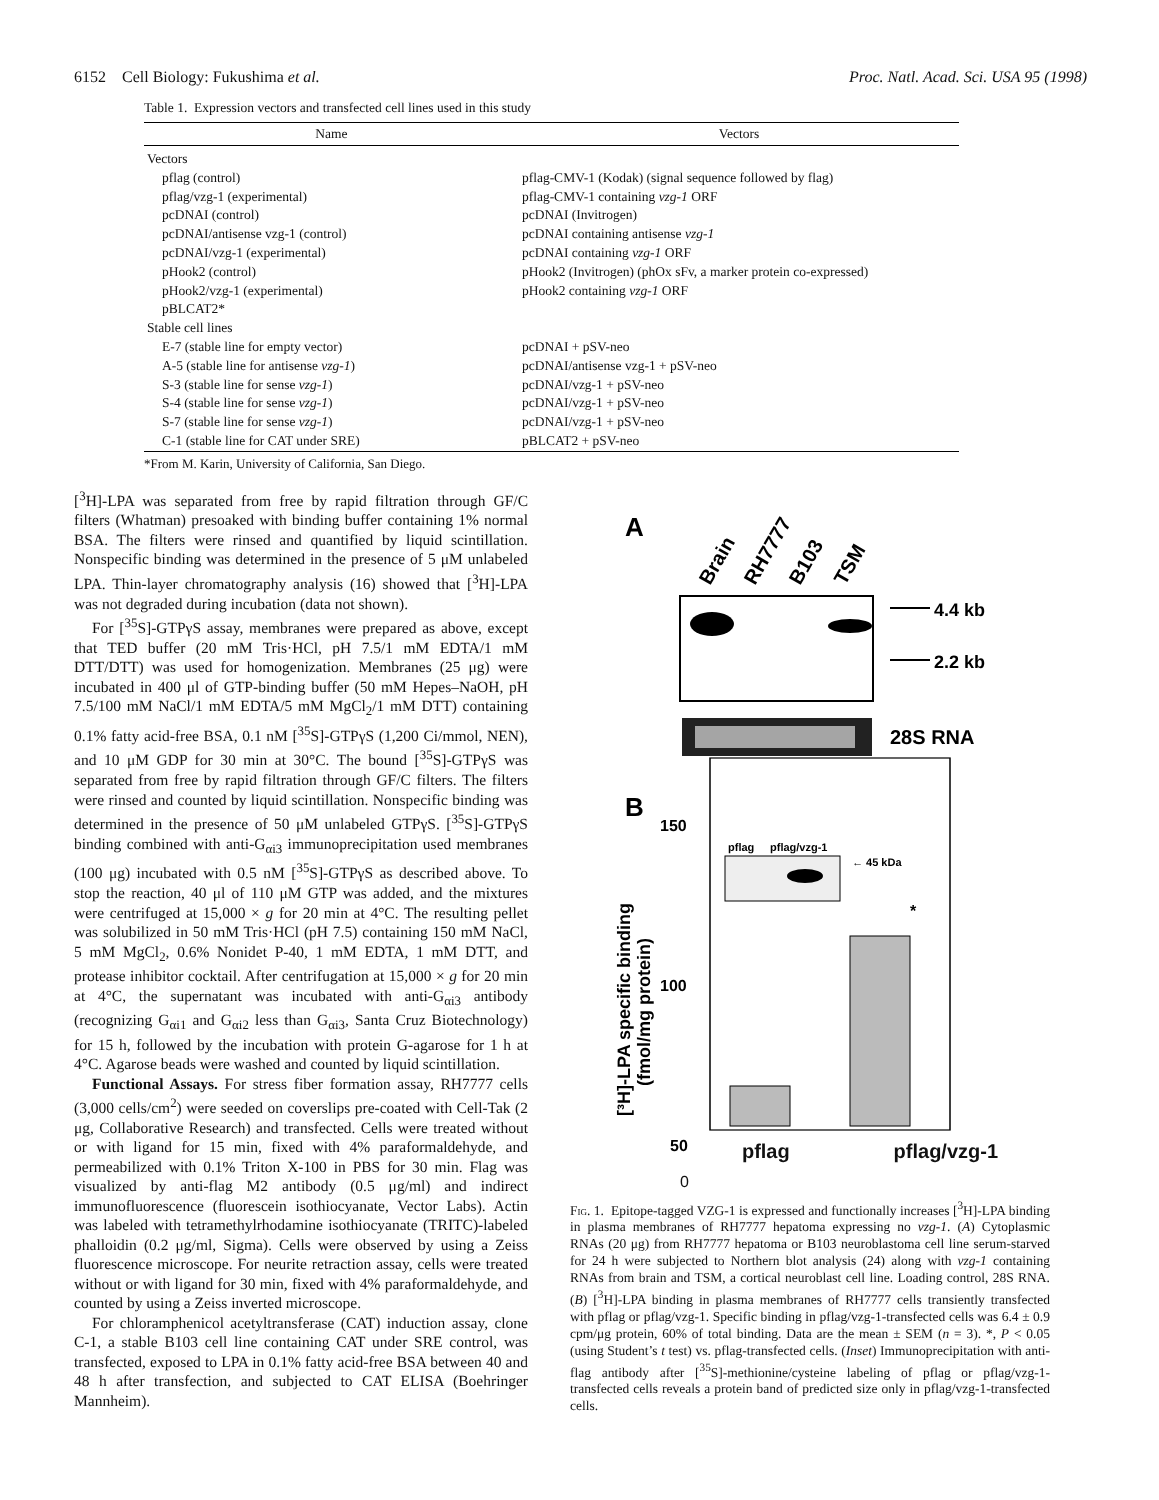6152 Cell Biology: Fukushima et al. Proc. Natl. Acad. Sci. USA 95 (1998)
Table 1. Expression vectors and transfected cell lines used in this study
| Name | Vectors |
| --- | --- |
| Vectors | |
| pflag (control) | pflag-CMV-1 (Kodak) (signal sequence followed by flag) |
| pflag/vzg-1 (experimental) | pflag-CMV-1 containing vzg-1 ORF |
| pcDNAI (control) | pcDNAI (Invitrogen) |
| pcDNAI/antisense vzg-1 (control) | pcDNAI containing antisense vzg-1 |
| pcDNAI/vzg-1 (experimental) | pcDNAI containing vzg-1 ORF |
| pHook2 (control) | pHook2 (Invitrogen) (phOx sFv, a marker protein co-expressed) |
| pHook2/vzg-1 (experimental) | pHook2 containing vzg-1 ORF |
| pBLCAT2* | |
| Stable cell lines | |
| E-7 (stable line for empty vector) | pcDNAI + pSV-neo |
| A-5 (stable line for antisense vzg-1 ) | pcDNAI/antisense vzg-1 + pSV-neo |
| S-3 (stable line for sense vzg-1 ) | pcDNAI/vzg-1 + pSV-neo |
| S-4 (stable line for sense vzg-1 ) | pcDNAI/vzg-1 + pSV-neo |
| S-7 (stable line for sense vzg-1 ) | pcDNAI/vzg-1 + pSV-neo |
| C-1 (stable line for CAT under SRE) | pBLCAT2 + pSV-neo |
*From M. Karin, University of California, San Diego.
[<sup>3</sup>H]-LPA was separated from free by rapid filtration through GF/C filters (Whatman) presoaked with binding buffer containing 1% normal BSA. The filters were rinsed and quantified by liquid scintillation. Nonspecific binding was determined in the presence of 5 μM unlabeled LPA. Thin-layer chromatography analysis (16) showed that [<sup>3</sup>H]-LPA was not degraded during incubation (data not shown).
For [<sup>35</sup>S]-GTPγS assay, membranes were prepared as above, except that TED buffer (20 mM Tris·HCl, pH 7.5/1 mM EDTA/1 mM DTT/DTT) was used for homogenization. Membranes (25 μg) were incubated in 400 μl of GTP-binding buffer (50 mM Hepes–NaOH, pH 7.5/100 mM NaCl/1 mM EDTA/5 mM MgCl<sub>2</sub>/1 mM DTT) containing 0.1% fatty acid-free BSA, 0.1 nM [<sup>35</sup>S]-GTPγS (1,200 Ci/mmol, NEN), and 10 μM GDP for 30 min at 30°C. The bound [<sup>35</sup>S]-GTPγS was separated from free by rapid filtration through GF/C filters. The filters were rinsed and counted by liquid scintillation. Nonspecific binding was determined in the presence of 50 μM unlabeled GTPγS. [<sup>35</sup>S]-GTPγS binding combined with anti-G<sub>αi3</sub> immunoprecipitation used membranes (100 μg) incubated with 0.5 nM [<sup>35</sup>S]-GTPγS as described above. To stop the reaction, 40 μl of 110 μM GTP was added, and the mixtures were centrifuged at 15,000 × g for 20 min at 4°C. The resulting pellet was solubilized in 50 mM Tris·HCl (pH 7.5) containing 150 mM NaCl, 5 mM MgCl<sub>2</sub>, 0.6% Nonidet P-40, 1 mM EDTA, 1 mM DTT, and protease inhibitor cocktail. After centrifugation at 15,000 × g for 20 min at 4°C, the supernatant was incubated with anti-G<sub>αi3</sub> antibody (recognizing G<sub>αi1</sub> and G<sub>αi2</sub> less than G<sub>αi3</sub>, Santa Cruz Biotechnology) for 15 h, followed by the incubation with protein G-agarose for 1 h at 4°C. Agarose beads were washed and counted by liquid scintillation.
Functional Assays. For stress fiber formation assay, RH7777 cells (3,000 cells/cm<sup>2</sup>) were seeded on coverslips pre-coated with Cell-Tak (2 μg, Collaborative Research) and transfected. Cells were treated without or with ligand for 15 min, fixed with 4% paraformaldehyde, and permeabilized with 0.1% Triton X-100 in PBS for 30 min. Flag was visualized by anti-flag M2 antibody (0.5 μg/ml) and indirect immunofluorescence (fluorescein isothiocyanate, Vector Labs). Actin was labeled with tetramethylrhodamine isothiocyanate (TRITC)-labeled phalloidin (0.2 μg/ml, Sigma). Cells were observed by using a Zeiss fluorescence microscope. For neurite retraction assay, cells were treated without or with ligand for 30 min, fixed with 4% paraformaldehyde, and counted by using a Zeiss inverted microscope.
For chloramphenicol acetyltransferase (CAT) induction assay, clone C-1, a stable B103 cell line containing CAT under SRE control, was transfected, exposed to LPA in 0.1% fatty acid-free BSA between 40 and 48 h after transfection, and subjected to CAT ELISA (Boehringer Mannheim).
A
Brain
RH7777
B103
TSM
4.4 kb
2.2 kb
28S RNA
B
150
100
50
*
pflag
pflag/vzg-1
← 45 kDa
[³H]-LPA specific binding
(fmol/mg protein)
pflag pflag/vzg-1
0
Fig. 1. Epitope-tagged VZG-1 is expressed and functionally increases [<sup>3</sup>H]-LPA binding in plasma membranes of RH7777 hepatoma expressing no vzg-1. (A) Cytoplasmic RNAs (20 μg) from RH7777 hepatoma or B103 neuroblastoma cell line serum-starved for 24 h were subjected to Northern blot analysis (24) along with vzg-1 containing RNAs from brain and TSM, a cortical neuroblast cell line. Loading control, 28S RNA. (B) [<sup>3</sup>H]-LPA binding in plasma membranes of RH7777 cells transiently transfected with pflag or pflag/vzg-1. Specific binding in pflag/vzg-1-transfected cells was 6.4 ± 0.9 cpm/μg protein, 60% of total binding. Data are the mean ± SEM (n = 3). *, P < 0.05 (using Student’s t test) vs. pflag-transfected cells. (Inset) Immunoprecipitation with anti-flag antibody after [<sup>35</sup>S]-methionine/cysteine labeling of pflag or pflag/vzg-1-transfected cells reveals a protein band of predicted size only in pflag/vzg-1-transfected cells.